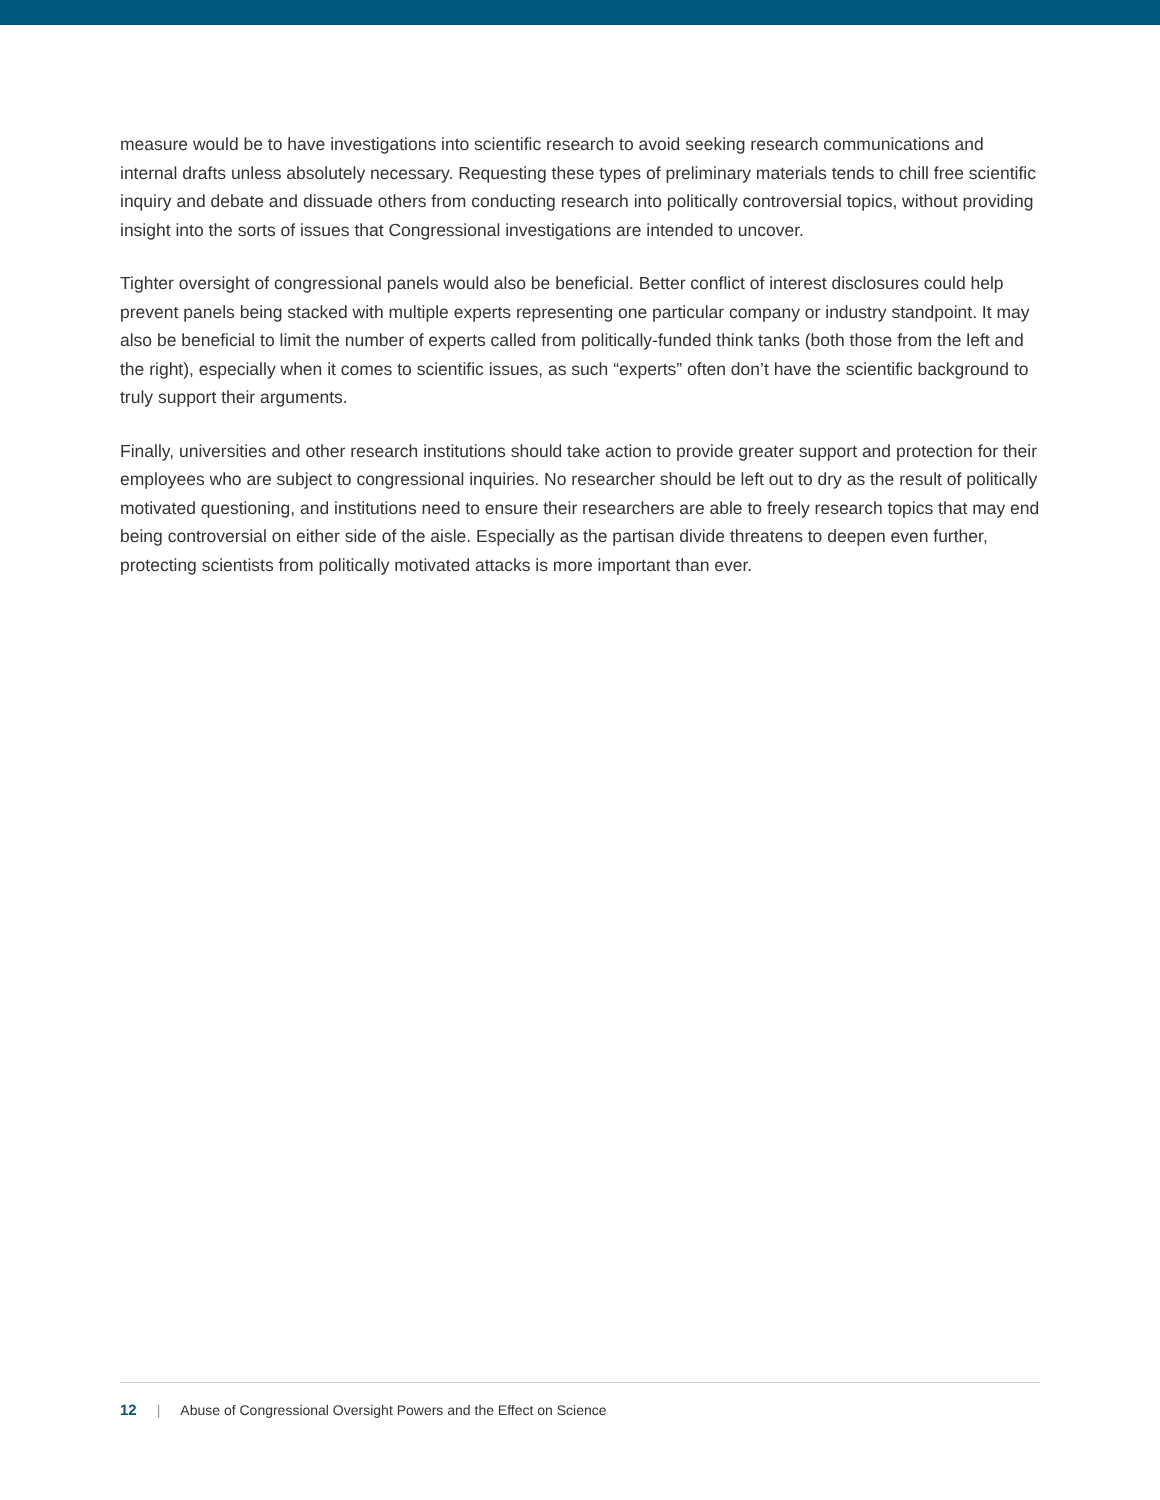measure would be to have investigations into scientific research to avoid seeking research communications and internal drafts unless absolutely necessary. Requesting these types of preliminary materials tends to chill free scientific inquiry and debate and dissuade others from conducting research into politically controversial topics, without providing insight into the sorts of issues that Congressional investigations are intended to uncover.
Tighter oversight of congressional panels would also be beneficial. Better conflict of interest disclosures could help prevent panels being stacked with multiple experts representing one particular company or industry standpoint. It may also be beneficial to limit the number of experts called from politically-funded think tanks (both those from the left and the right), especially when it comes to scientific issues, as such “experts” often don’t have the scientific background to truly support their arguments.
Finally, universities and other research institutions should take action to provide greater support and protection for their employees who are subject to congressional inquiries. No researcher should be left out to dry as the result of politically motivated questioning, and institutions need to ensure their researchers are able to freely research topics that may end being controversial on either side of the aisle. Especially as the partisan divide threatens to deepen even further, protecting scientists from politically motivated attacks is more important than ever.
12 | Abuse of Congressional Oversight Powers and the Effect on Science